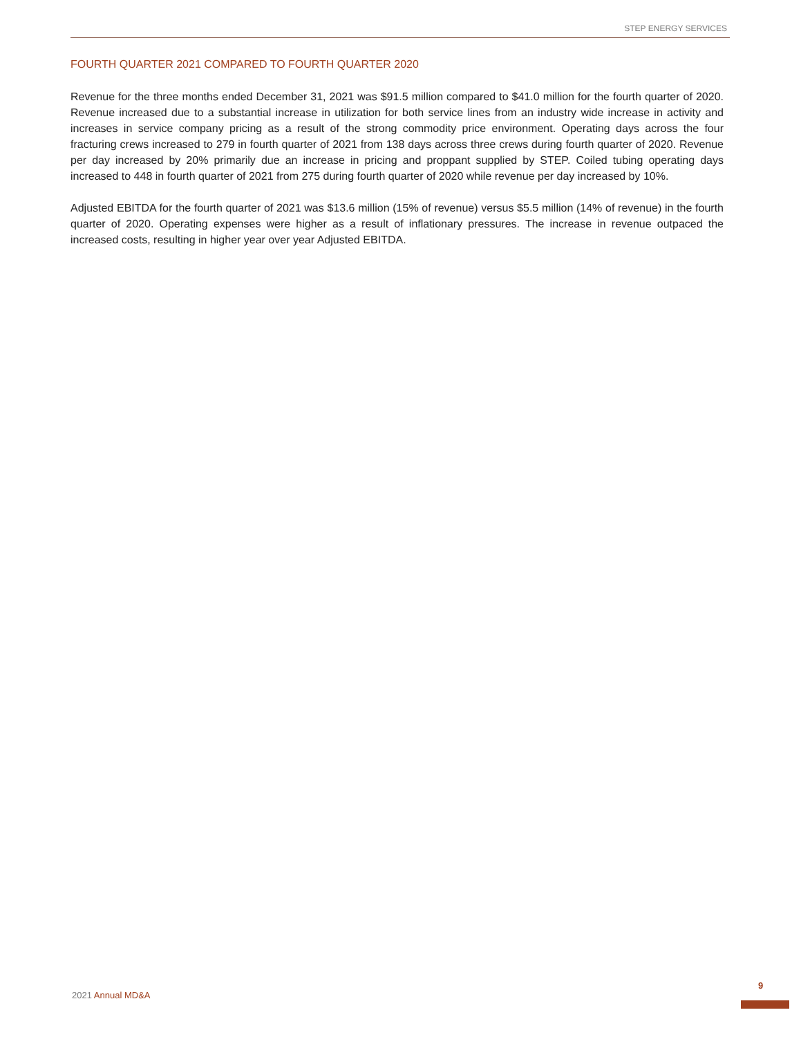STEP ENERGY SERVICES
FOURTH QUARTER 2021 COMPARED TO FOURTH QUARTER 2020
Revenue for the three months ended December 31, 2021 was $91.5 million compared to $41.0 million for the fourth quarter of 2020. Revenue increased due to a substantial increase in utilization for both service lines from an industry wide increase in activity and increases in service company pricing as a result of the strong commodity price environment. Operating days across the four fracturing crews increased to 279 in fourth quarter of 2021 from 138 days across three crews during fourth quarter of 2020. Revenue per day increased by 20% primarily due an increase in pricing and proppant supplied by STEP. Coiled tubing operating days increased to 448 in fourth quarter of 2021 from 275 during fourth quarter of 2020 while revenue per day increased by 10%.
Adjusted EBITDA for the fourth quarter of 2021 was $13.6 million (15% of revenue) versus $5.5 million (14% of revenue) in the fourth quarter of 2020. Operating expenses were higher as a result of inflationary pressures. The increase in revenue outpaced the increased costs, resulting in higher year over year Adjusted EBITDA.
2021 Annual MD&A
9